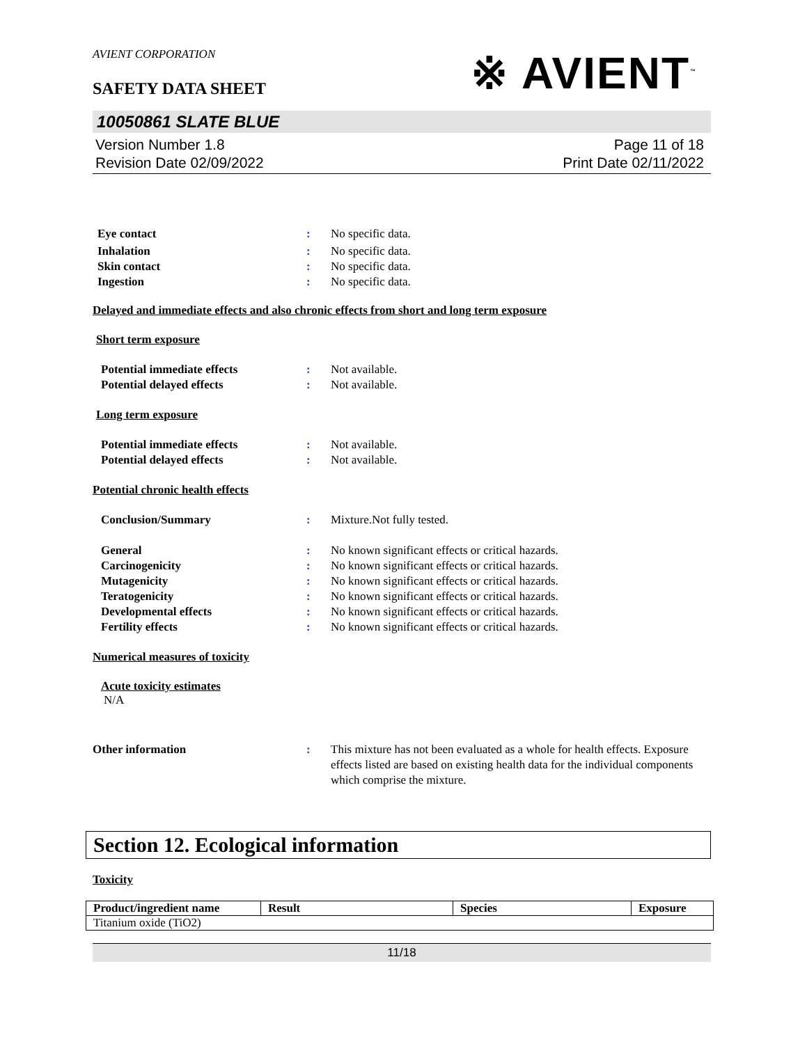AVIENT CORPORATION
※ AVIENT<sup>™</sup>
SAFETY DATA SHEET
10050861 SLATE BLUE
Version Number 1.8
Revision Date 02/09/2022
Page 11 of 18
Print Date 02/11/2022
Eye contact : No specific data.
Inhalation : No specific data.
Skin contact : No specific data.
Ingestion : No specific data.
Delayed and immediate effects and also chronic effects from short and long term exposure
Short term exposure
Potential immediate effects : Not available.
Potential delayed effects : Not available.
Long term exposure
Potential immediate effects : Not available.
Potential delayed effects : Not available.
Potential chronic health effects
Conclusion/Summary : Mixture.Not fully tested.
General : No known significant effects or critical hazards.
Carcinogenicity : No known significant effects or critical hazards.
Mutagenicity : No known significant effects or critical hazards.
Teratogenicity : No known significant effects or critical hazards.
Developmental effects : No known significant effects or critical hazards.
Fertility effects : No known significant effects or critical hazards.
Numerical measures of toxicity
Acute toxicity estimates
N/A
Other information : This mixture has not been evaluated as a whole for health effects. Exposure effects listed are based on existing health data for the individual components which comprise the mixture.
Section 12. Ecological information
Toxicity
| Product/ingredient name | Result | Species | Exposure |
| --- | --- | --- | --- |
| Titanium oxide (TiO2) | | | |
11/18